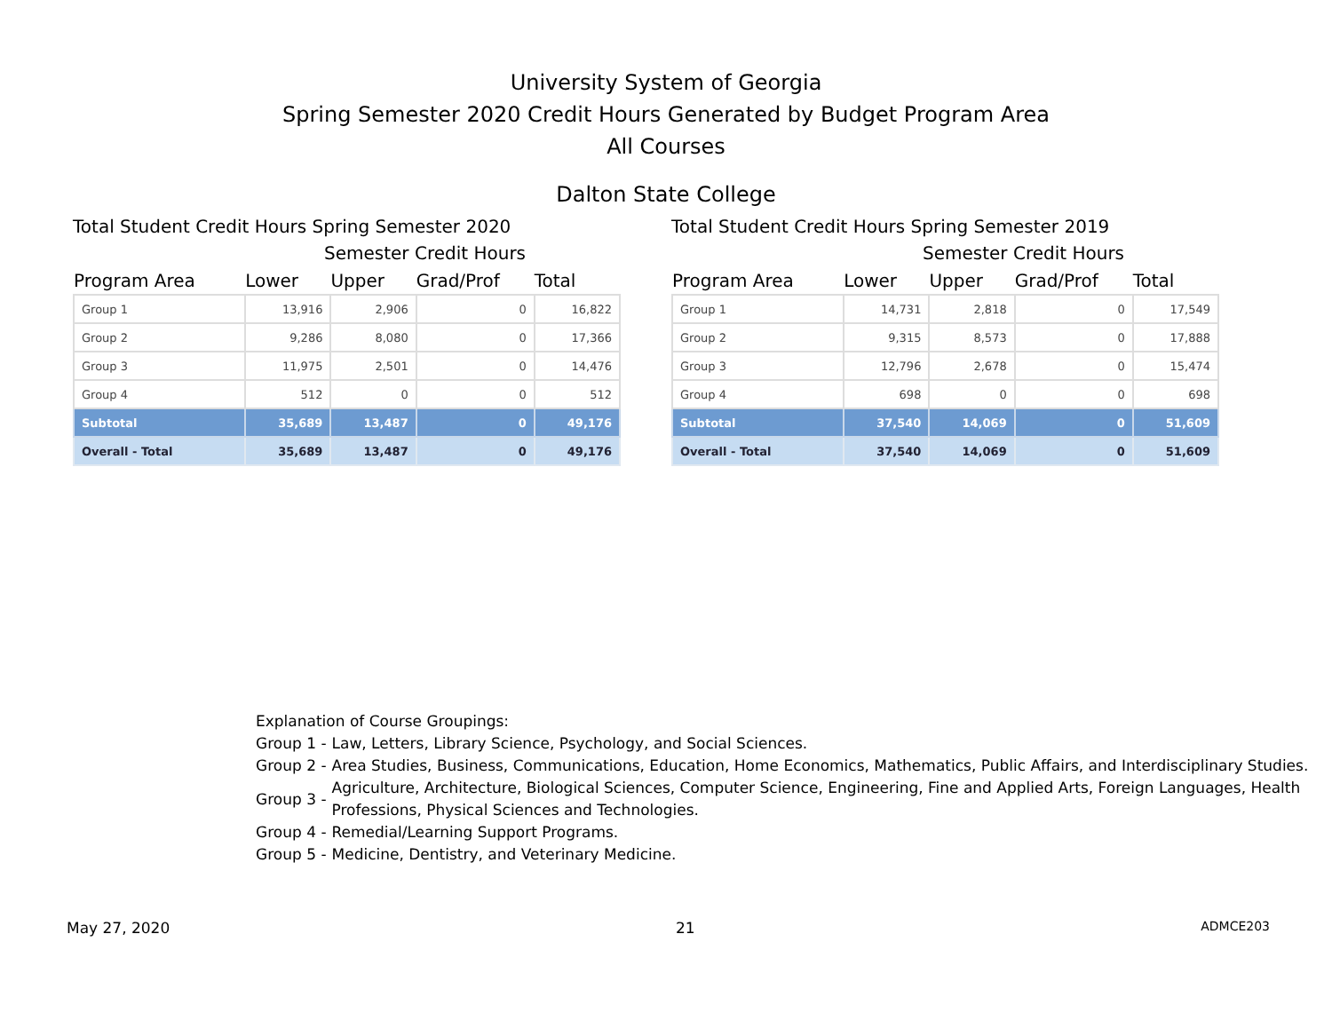University System of Georgia
Spring Semester 2020 Credit Hours Generated by Budget Program Area
All Courses
Dalton State College
Total Student Credit Hours Spring Semester 2020
Semester Credit Hours
| Program Area | Lower | Upper | Grad/Prof | Total |
| --- | --- | --- | --- | --- |
| Group 1 | 13,916 | 2,906 | 0 | 16,822 |
| Group 2 | 9,286 | 8,080 | 0 | 17,366 |
| Group 3 | 11,975 | 2,501 | 0 | 14,476 |
| Group 4 | 512 | 0 | 0 | 512 |
| Subtotal | 35,689 | 13,487 | 0 | 49,176 |
| Overall - Total | 35,689 | 13,487 | 0 | 49,176 |
Total Student Credit Hours Spring Semester 2019
Semester Credit Hours
| Program Area | Lower | Upper | Grad/Prof | Total |
| --- | --- | --- | --- | --- |
| Group 1 | 14,731 | 2,818 | 0 | 17,549 |
| Group 2 | 9,315 | 8,573 | 0 | 17,888 |
| Group 3 | 12,796 | 2,678 | 0 | 15,474 |
| Group 4 | 698 | 0 | 0 | 698 |
| Subtotal | 37,540 | 14,069 | 0 | 51,609 |
| Overall - Total | 37,540 | 14,069 | 0 | 51,609 |
Explanation of Course Groupings:
Group 1 - Law, Letters, Library Science, Psychology, and Social Sciences.
Group 2 - Area Studies, Business, Communications, Education, Home Economics, Mathematics, Public Affairs, and Interdisciplinary Studies.
Group 3 - Agriculture, Architecture, Biological Sciences, Computer Science, Engineering, Fine and Applied Arts, Foreign Languages, Health Professions, Physical Sciences and Technologies.
Group 4 - Remedial/Learning Support Programs.
Group 5 - Medicine, Dentistry, and Veterinary Medicine.
May 27, 2020 21 ADMCE203